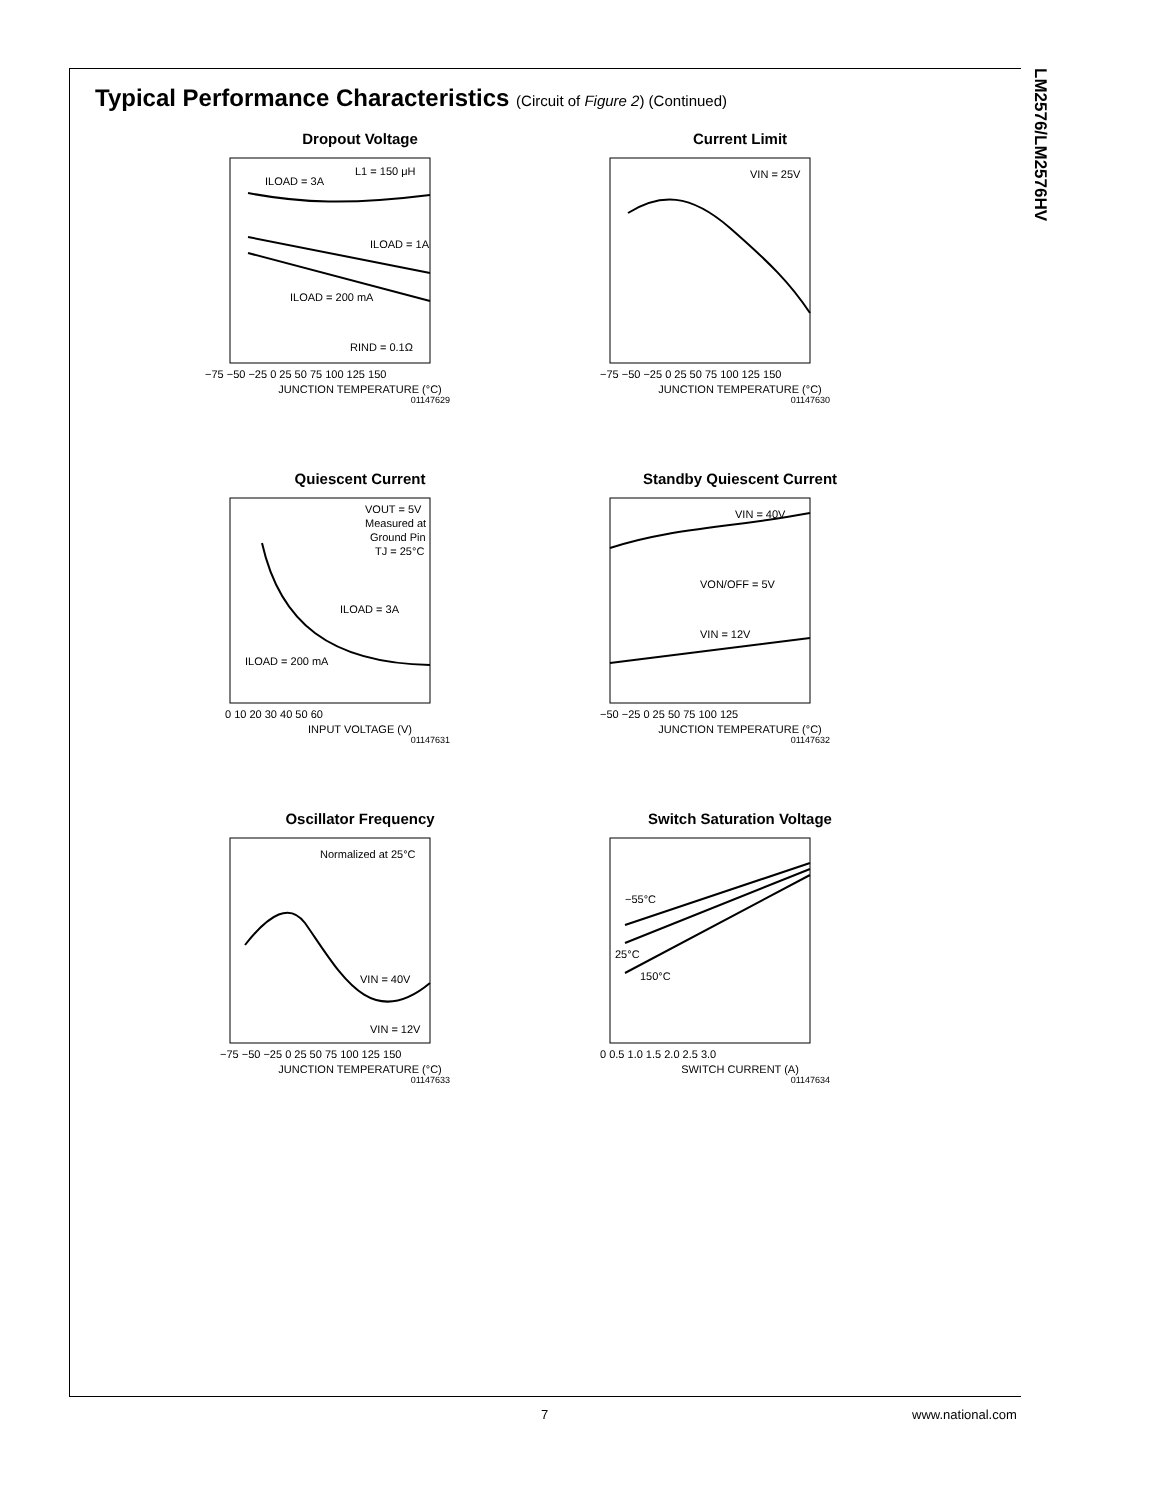LM2576/LM2576HV
Typical Performance Characteristics (Circuit of Figure 2) (Continued)
Dropout Voltage
ILOAD = 3A
L1 = 150 μH
ILOAD = 1A
ILOAD = 200 mA
RIND = 0.1Ω
−75 −50 −25 0 25 50 75 100 125 150
JUNCTION TEMPERATURE (°C)
01147629
Current Limit
VIN = 25V
−75 −50 −25 0 25 50 75 100 125 150
JUNCTION TEMPERATURE (°C)
01147630
Quiescent Current
VOUT = 5V
Measured at
Ground Pin
TJ = 25°C
ILOAD = 3A
ILOAD = 200 mA
0 10 20 30 40 50 60
INPUT VOLTAGE (V)
01147631
Standby Quiescent Current
VIN = 40V
VON/OFF = 5V
VIN = 12V
−50 −25 0 25 50 75 100 125
JUNCTION TEMPERATURE (°C)
01147632
Oscillator Frequency
Normalized at 25°C
VIN = 40V
VIN = 12V
−75 −50 −25 0 25 50 75 100 125 150
JUNCTION TEMPERATURE (°C)
01147633
Switch Saturation Voltage
−55°C
25°C
150°C
0 0.5 1.0 1.5 2.0 2.5 3.0
SWITCH CURRENT (A)
01147634
7 www.national.com